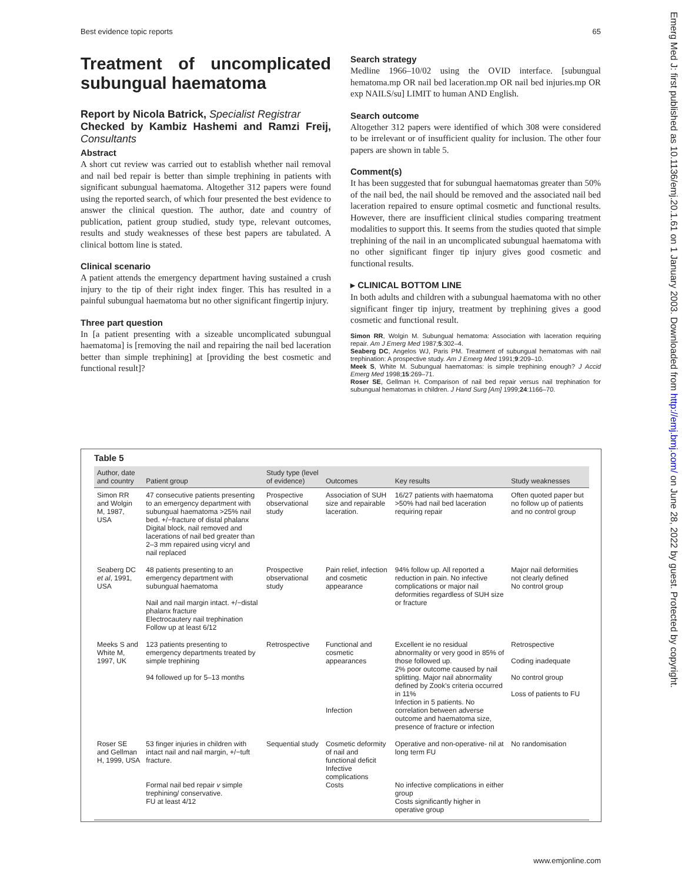Best evidence topic reports 65
Treatment of uncomplicated subungual haematoma
Report by Nicola Batrick, Specialist Registrar
Checked by Kambiz Hashemi and Ramzi Freij, Consultants
Abstract
A short cut review was carried out to establish whether nail removal and nail bed repair is better than simple trephining in patients with significant subungual haematoma. Altogether 312 papers were found using the reported search, of which four presented the best evidence to answer the clinical question. The author, date and country of publication, patient group studied, study type, relevant outcomes, results and study weaknesses of these best papers are tabulated. A clinical bottom line is stated.
Clinical scenario
A patient attends the emergency department having sustained a crush injury to the tip of their right index finger. This has resulted in a painful subungual haematoma but no other significant fingertip injury.
Three part question
In [a patient presenting with a sizeable uncomplicated subungual haematoma] is [removing the nail and repairing the nail bed laceration better than simple trephining] at [providing the best cosmetic and functional result]?
Search strategy
Medline 1966–10/02 using the OVID interface. [subungual hematoma.mp OR nail bed laceration.mp OR nail bed injuries.mp OR exp NAILS/su] LIMIT to human AND English.
Search outcome
Altogether 312 papers were identified of which 308 were considered to be irrelevant or of insufficient quality for inclusion. The other four papers are shown in table 5.
Comment(s)
It has been suggested that for subungual haematomas greater than 50% of the nail bed, the nail should be removed and the associated nail bed laceration repaired to ensure optimal cosmetic and functional results. However, there are insufficient clinical studies comparing treatment modalities to support this. It seems from the studies quoted that simple trephining of the nail in an uncomplicated subungual haematoma with no other significant finger tip injury gives good cosmetic and functional results.
▸ CLINICAL BOTTOM LINE
In both adults and children with a subungual haematoma with no other significant finger tip injury, treatment by trephining gives a good cosmetic and functional result.
Simon RR, Wolgin M. Subungual hematoma: Association with laceration requiring repair. Am J Emerg Med 1987;5:302–4.
Seaberg DC, Angelos WJ, Paris PM. Treatment of subungual hematomas with nail trephination: A prospective study. Am J Emerg Med 1991;9:209–10.
Meek S, White M. Subungual haematomas: is simple trephining enough? J Accid Emerg Med 1998;15:269–71.
Roser SE, Gellman H. Comparison of nail bed repair versus nail trephination for subungual hematomas in children. J Hand Surg [Am] 1999;24:1166–70.
Table 5
| Author, date and country | Patient group | Study type (level of evidence) | Outcomes | Key results | Study weaknesses |
| --- | --- | --- | --- | --- | --- |
| Simon RR and Wolgin M, 1987, USA | 47 consecutive patients presenting to an emergency department with subungual haematoma >25% nail bed. +/−fracture of distal phalanx Digital block, nail removed and lacerations of nail bed greater than 2–3 mm repaired using vicryl and nail replaced | Prospective observational study | Association of SUH size and repairable laceration. | 16/27 patients with haematoma >50% had nail bed laceration requiring repair | Often quoted paper but no follow up of patients and no control group |
| Seaberg DC et al , 1991, USA | 48 patients presenting to an emergency department with subungual haematoma Nail and nail margin intact. +/−distal phalanx fracture Electrocautery nail trephination Follow up at least 6/12 | Prospective observational study | Pain relief, infection and cosmetic appearance | 94% follow up. All reported a reduction in pain. No infective complications or major nail deformities regardless of SUH size or fracture | Major nail deformities not clearly defined No control group |
| Meeks S and White M, 1997, UK | 123 patients presenting to emergency departments treated by simple trephining 94 followed up for 5–13 months | Retrospective | Functional and cosmetic appearances Infection | Excellent ie no residual abnormality or very good in 85% of those followed up. 2% poor outcome caused by nail splitting. Major nail abnormality defined by Zook's criteria occurred in 11% Infection in 5 patients. No correlation between adverse outcome and haematoma size, presence of fracture or infection | Retrospective Coding inadequate No control group Loss of patients to FU |
| Roser SE and Gellman H, 1999, USA | 53 finger injuries in children with intact nail and nail margin, +/−tuft fracture. Formal nail bed repair v simple trephining/ conservative. FU at least 4/12 | Sequential study | Cosmetic deformity of nail and functional deficit Infective complications Costs | Operative and non-operative- nil at long term FU No infective complications in either group Costs significantly higher in operative group | No randomisation |
www.emjonline.com
Emerg Med J: first published as 10.1136/emj.20.1.61 on 1 January 2003. Downloaded from http://emj.bmj.com/ on June 28, 2022 by guest. Protected by copyright.